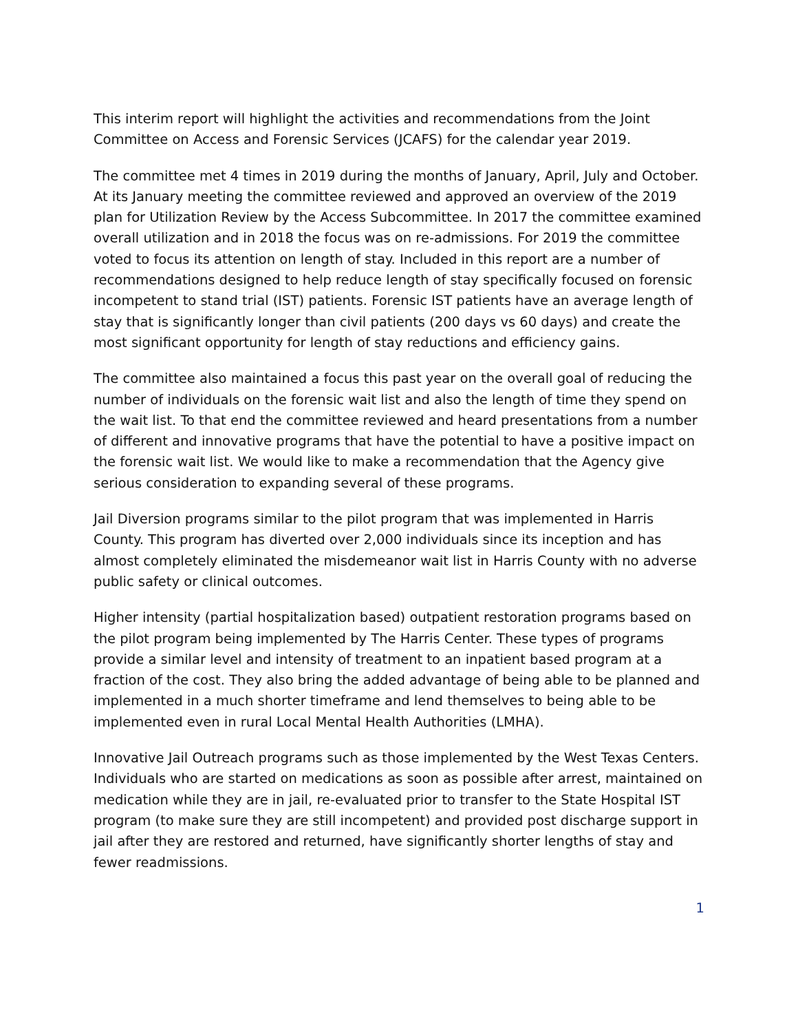This interim report will highlight the activities and recommendations from the Joint Committee on Access and Forensic Services (JCAFS) for the calendar year 2019.
The committee met 4 times in 2019 during the months of January, April, July and October. At its January meeting the committee reviewed and approved an overview of the 2019 plan for Utilization Review by the Access Subcommittee. In 2017 the committee examined overall utilization and in 2018 the focus was on re-admissions. For 2019 the committee voted to focus its attention on length of stay. Included in this report are a number of recommendations designed to help reduce length of stay specifically focused on forensic incompetent to stand trial (IST) patients. Forensic IST patients have an average length of stay that is significantly longer than civil patients (200 days vs 60 days) and create the most significant opportunity for length of stay reductions and efficiency gains.
The committee also maintained a focus this past year on the overall goal of reducing the number of individuals on the forensic wait list and also the length of time they spend on the wait list. To that end the committee reviewed and heard presentations from a number of different and innovative programs that have the potential to have a positive impact on the forensic wait list. We would like to make a recommendation that the Agency give serious consideration to expanding several of these programs.
Jail Diversion programs similar to the pilot program that was implemented in Harris County. This program has diverted over 2,000 individuals since its inception and has almost completely eliminated the misdemeanor wait list in Harris County with no adverse public safety or clinical outcomes.
Higher intensity (partial hospitalization based) outpatient restoration programs based on the pilot program being implemented by The Harris Center. These types of programs provide a similar level and intensity of treatment to an inpatient based program at a fraction of the cost. They also bring the added advantage of being able to be planned and implemented in a much shorter timeframe and lend themselves to being able to be implemented even in rural Local Mental Health Authorities (LMHA).
Innovative Jail Outreach programs such as those implemented by the West Texas Centers. Individuals who are started on medications as soon as possible after arrest, maintained on medication while they are in jail, re-evaluated prior to transfer to the State Hospital IST program (to make sure they are still incompetent) and provided post discharge support in jail after they are restored and returned, have significantly shorter lengths of stay and fewer readmissions.
1